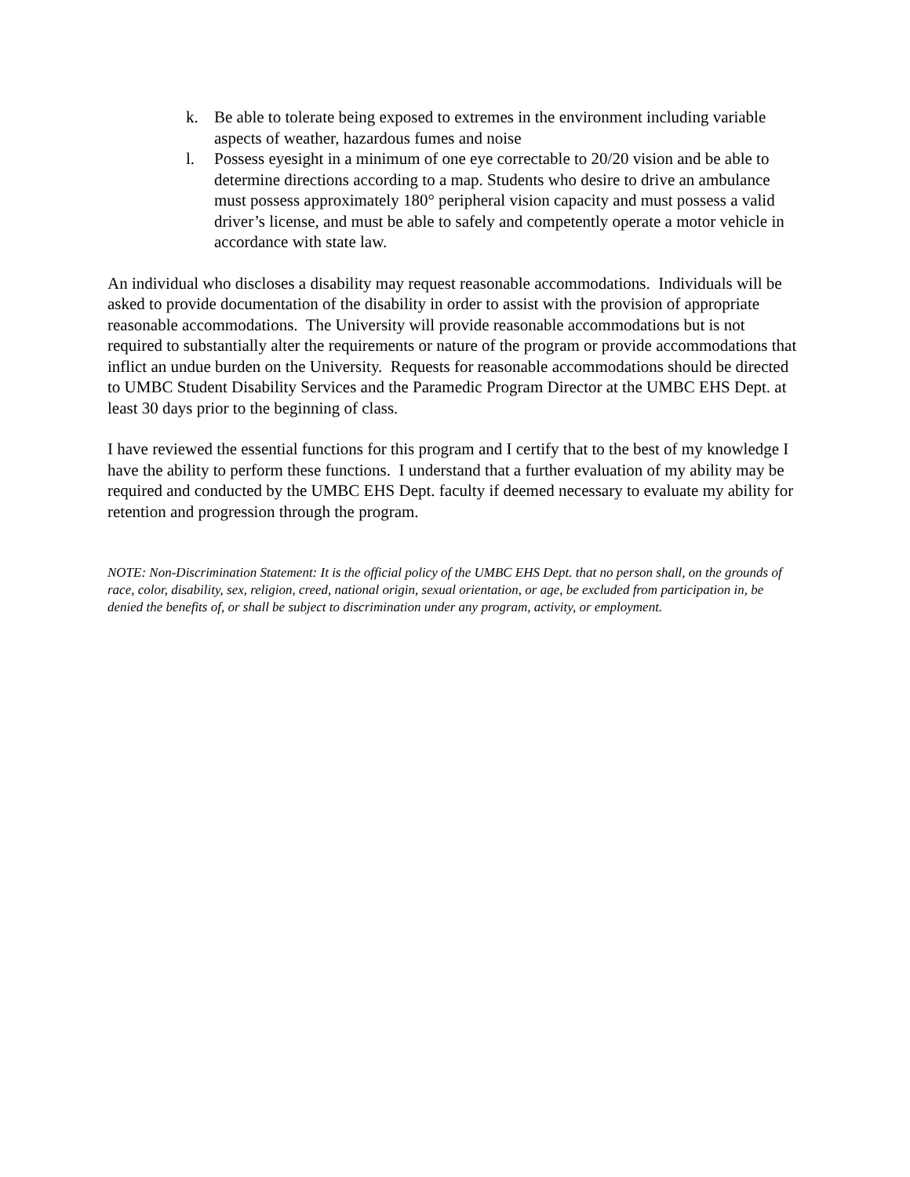k. Be able to tolerate being exposed to extremes in the environment including variable aspects of weather, hazardous fumes and noise
l. Possess eyesight in a minimum of one eye correctable to 20/20 vision and be able to determine directions according to a map. Students who desire to drive an ambulance must possess approximately 180° peripheral vision capacity and must possess a valid driver’s license, and must be able to safely and competently operate a motor vehicle in accordance with state law.
An individual who discloses a disability may request reasonable accommodations. Individuals will be asked to provide documentation of the disability in order to assist with the provision of appropriate reasonable accommodations. The University will provide reasonable accommodations but is not required to substantially alter the requirements or nature of the program or provide accommodations that inflict an undue burden on the University. Requests for reasonable accommodations should be directed to UMBC Student Disability Services and the Paramedic Program Director at the UMBC EHS Dept. at least 30 days prior to the beginning of class.
I have reviewed the essential functions for this program and I certify that to the best of my knowledge I have the ability to perform these functions. I understand that a further evaluation of my ability may be required and conducted by the UMBC EHS Dept. faculty if deemed necessary to evaluate my ability for retention and progression through the program.
NOTE: Non-Discrimination Statement: It is the official policy of the UMBC EHS Dept. that no person shall, on the grounds of race, color, disability, sex, religion, creed, national origin, sexual orientation, or age, be excluded from participation in, be denied the benefits of, or shall be subject to discrimination under any program, activity, or employment.